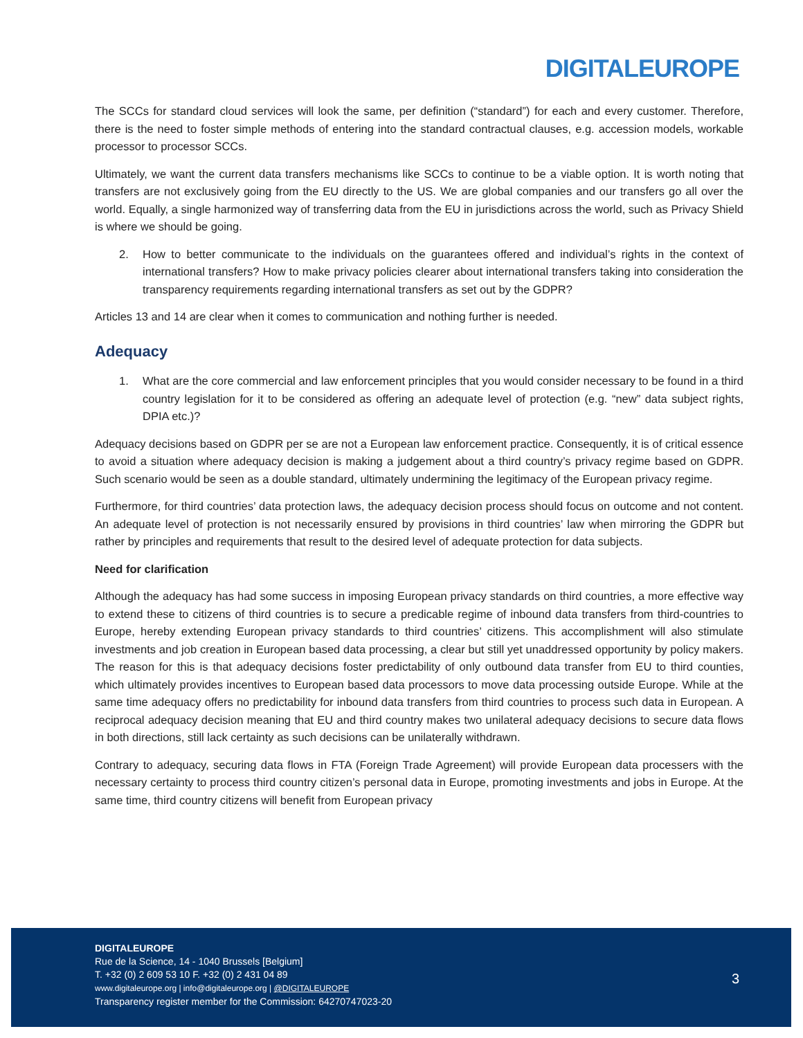DIGITALEUROPE
The SCCs for standard cloud services will look the same, per definition (“standard”) for each and every customer. Therefore, there is the need to foster simple methods of entering into the standard contractual clauses, e.g. accession models, workable processor to processor SCCs.
Ultimately, we want the current data transfers mechanisms like SCCs to continue to be a viable option. It is worth noting that transfers are not exclusively going from the EU directly to the US. We are global companies and our transfers go all over the world. Equally, a single harmonized way of transferring data from the EU in jurisdictions across the world, such as Privacy Shield is where we should be going.
2. How to better communicate to the individuals on the guarantees offered and individual’s rights in the context of international transfers? How to make privacy policies clearer about international transfers taking into consideration the transparency requirements regarding international transfers as set out by the GDPR?
Articles 13 and 14 are clear when it comes to communication and nothing further is needed.
Adequacy
1. What are the core commercial and law enforcement principles that you would consider necessary to be found in a third country legislation for it to be considered as offering an adequate level of protection (e.g. “new” data subject rights, DPIA etc.)?
Adequacy decisions based on GDPR per se are not a European law enforcement practice. Consequently, it is of critical essence to avoid a situation where adequacy decision is making a judgement about a third country’s privacy regime based on GDPR. Such scenario would be seen as a double standard, ultimately undermining the legitimacy of the European privacy regime.
Furthermore, for third countries’ data protection laws, the adequacy decision process should focus on outcome and not content. An adequate level of protection is not necessarily ensured by provisions in third countries’ law when mirroring the GDPR but rather by principles and requirements that result to the desired level of adequate protection for data subjects.
Need for clarification
Although the adequacy has had some success in imposing European privacy standards on third countries, a more effective way to extend these to citizens of third countries is to secure a predicable regime of inbound data transfers from third-countries to Europe, hereby extending European privacy standards to third countries’ citizens. This accomplishment will also stimulate investments and job creation in European based data processing, a clear but still yet unaddressed opportunity by policy makers. The reason for this is that adequacy decisions foster predictability of only outbound data transfer from EU to third counties, which ultimately provides incentives to European based data processors to move data processing outside Europe. While at the same time adequacy offers no predictability for inbound data transfers from third countries to process such data in European. A reciprocal adequacy decision meaning that EU and third country makes two unilateral adequacy decisions to secure data flows in both directions, still lack certainty as such decisions can be unilaterally withdrawn.
Contrary to adequacy, securing data flows in FTA (Foreign Trade Agreement) will provide European data processers with the necessary certainty to process third country citizen’s personal data in Europe, promoting investments and jobs in Europe. At the same time, third country citizens will benefit from European privacy
DIGITALEUROPE
Rue de la Science, 14 - 1040 Brussels [Belgium]
T. +32 (0) 2 609 53 10 F. +32 (0) 2 431 04 89
www.digitaleurope.org | info@digitaleurope.org | @DIGITALEUROPE
Transparency register member for the Commission: 64270747023-20
3